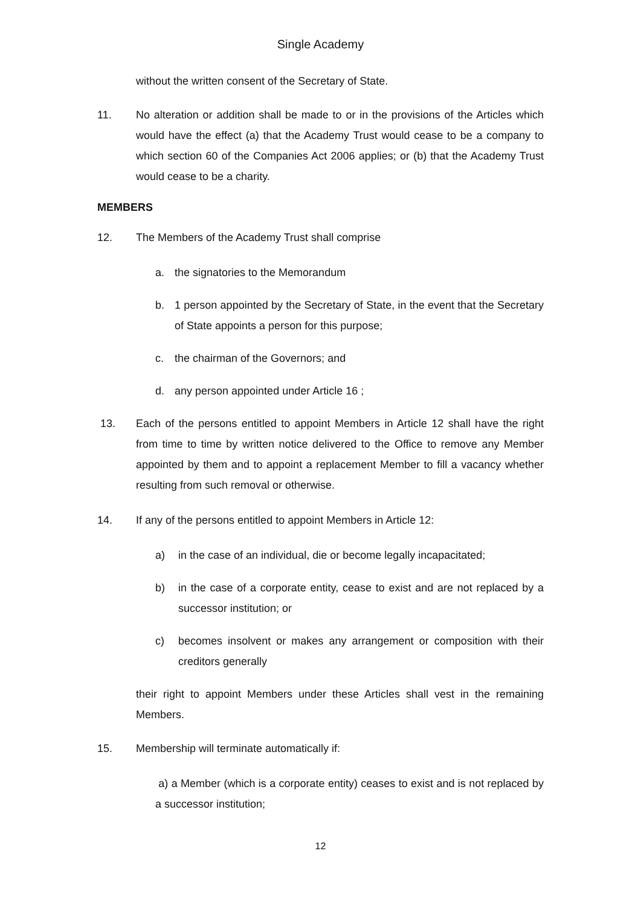Single Academy
without the written consent of the Secretary of State.
11. No alteration or addition shall be made to or in the provisions of the Articles which would have the effect (a) that the Academy Trust would cease to be a company to which section 60 of the Companies Act 2006 applies; or (b) that the Academy Trust would cease to be a charity.
MEMBERS
12. The Members of the Academy Trust shall comprise
a. the signatories to the Memorandum
b. 1 person appointed by the Secretary of State, in the event that the Secretary of State appoints a person for this purpose;
c. the chairman of the Governors; and
d. any person appointed under Article 16 ;
13. Each of the persons entitled to appoint Members in Article 12 shall have the right from time to time by written notice delivered to the Office to remove any Member appointed by them and to appoint a replacement Member to fill a vacancy whether resulting from such removal or otherwise.
14. If any of the persons entitled to appoint Members in Article 12:
a) in the case of an individual, die or become legally incapacitated;
b) in the case of a corporate entity, cease to exist and are not replaced by a successor institution; or
c) becomes insolvent or makes any arrangement or composition with their creditors generally
their right to appoint Members under these Articles shall vest in the remaining Members.
15. Membership will terminate automatically if:
a) a Member (which is a corporate entity) ceases to exist and is not replaced by a successor institution;
12